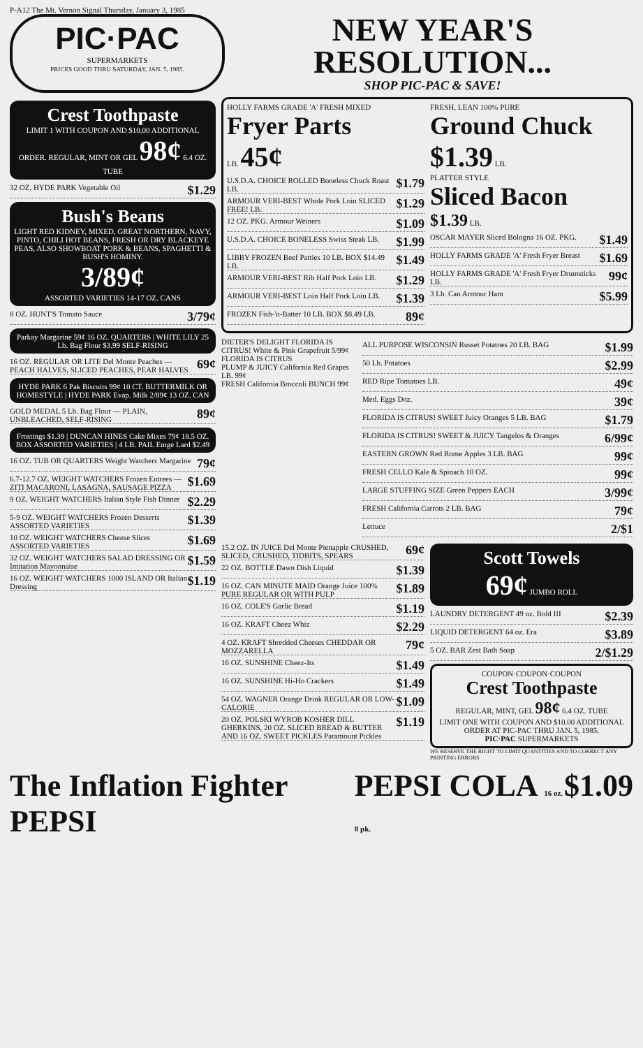P-A12 The Mt. Vernon Signal Thursday, January 3, 1985
PIC·PAC
SUPERMARKETS
PRICES GOOD THRU SATURDAY, JAN. 5, 1985.
NEW YEAR'S
RESOLUTION...
SHOP PIC-PAC & SAVE!
Crest Toothpaste
LIMIT 1 WITH COUPON AND $10.00 ADDITIONAL ORDER. REGULAR, MINT OR GEL 98¢ 6.4 OZ. TUBE
32 OZ. HYDE PARK Vegetable Oil $1.29
Bush's Beans
LIGHT RED KIDNEY, MIXED, GREAT NORTHERN, NAVY, PINTO, CHILI HOT BEANS, FRESH OR DRY BLACKEYE PEAS, ALSO SHOWBOAT PORK & BEANS, SPAGHETTI & BUSH'S HOMINY.
3/89¢
ASSORTED VARIETIES 14-17 OZ. CANS
8 OZ. HUNT'S Tomato Sauce 3/79¢
Parkay Margarine 59¢ 16 OZ. QUARTERS | WHITE LILY 25 Lb. Bag Flour $3.99 SELF-RISING
16 OZ. REGULAR OR LITE Del Monte Peaches — PEACH HALVES, SLICED PEACHES, PEAR HALVES 69¢
HYDE PARK 6 Pak Biscuits 99¢ 10 CT. BUTTERMILK OR HOMESTYLE | HYDE PARK Evap. Milk 2/89¢ 13 OZ. CAN
GOLD MEDAL 5 Lb. Bag Flour — PLAIN, UNBLEACHED, SELF-RISING 89¢
Frostings $1.39 | DUNCAN HINES Cake Mixes 79¢ 18.5 OZ. BOX ASSORTED VARIETIES | 4 LB. PAIL Emge Lard $2.49
16 OZ. TUB OR QUARTERS Weight Watchers Margarine 79¢
6.7-12.7 OZ. WEIGHT WATCHERS Frozen Entrees — ZITI MACARONI, LASAGNA, SAUSAGE PIZZA $1.69
9 OZ. WEIGHT WATCHERS Italian Style Fish Dinner $2.29
5-9 OZ. WEIGHT WATCHERS Frozen Desserts ASSORTED VARIETIES $1.39
10 OZ. WEIGHT WATCHERS Cheese Slices ASSORTED VARIETIES $1.69
32 OZ. WEIGHT WATCHERS SALAD DRESSING OR Imitation Mayonnaise $1.59
16 OZ. WEIGHT WATCHERS 1000 ISLAND OR Italian Dressing $1.19
HOLLY FARMS GRADE 'A' FRESH MIXED
Fryer Parts
LB. 45¢
FRESH, LEAN 100% PURE
Ground Chuck
$1.39 LB.
U.S.D.A. CHOICE ROLLED Boneless Chuck Roast LB. $1.79
ARMOUR VERI-BEST Whole Pork Loin SLICED FREE! LB. $1.29
12 OZ. PKG. Armour Weiners $1.09
U.S.D.A. CHOICE BONELESS Swiss Steak LB. $1.99
LIBBY FROZEN Beef Patties 10 LB. BOX $14.49 LB. $1.49
ARMOUR VERI-BEST Rib Half Pork Loin LB. $1.29
ARMOUR VERI-BEST Loin Half Pork Loin LB. $1.39
FROZEN Fish-'n-Batter 10 LB. BOX $8.49 LB. 89¢
PLATTER STYLE
Sliced Bacon
$1.39 LB.
OSCAR MAYER Sliced Bologna 16 OZ. PKG. $1.49
HOLLY FARMS GRADE 'A' Fresh Fryer Breast $1.69
HOLLY FARMS GRADE 'A' Fresh Fryer Drumsticks LB. 99¢
3 Lb. Can Armour Ham $5.99
DIETER'S DELIGHT FLORIDA IS CITRUS! White & Pink Grapefruit 5/99¢
FLORIDA IS CITRUS
PLUMP & JUICY California Red Grapes LB. 99¢
FRESH California Broccoli BUNCH 99¢
ALL PURPOSE WISCONSIN Russet Potatoes 20 LB. BAG $1.99
50 Lb. Potatoes $2.99
RED Ripe Tomatoes LB. 49¢
Med. Eggs Doz. 39¢
FLORIDA IS CITRUS! SWEET Juicy Oranges 5 LB. BAG $1.79
FLORIDA IS CITRUS! SWEET & JUICY Tangelos & Oranges 6/99¢
EASTERN GROWN Red Rome Apples 3 LB. BAG 99¢
FRESH CELLO Kale & Spinach 10 OZ. 99¢
LARGE STUFFING SIZE Green Peppers EACH 3/99¢
FRESH California Carrots 2 LB. BAG 79¢
Lettuce 2/$1
15.2 OZ. IN JUICE Del Monte Pienapple CRUSHED, SLICED, CRUSHED, TIDBITS, SPEARS 69¢
22 OZ. BOTTLE Dawn Dish Liquid $1.39
16 OZ. CAN MINUTE MAID Orange Juice 100% PURE REGULAR OR WITH PULP $1.89
16 OZ. COLE'S Garlic Bread $1.19
16 OZ. KRAFT Cheez Whiz $2.29
4 OZ. KRAFT Shredded Cheeses CHEDDAR OR MOZZARELLA 79¢
16 OZ. SUNSHINE Cheez-Its $1.49
16 OZ. SUNSHINE Hi-Ho Crackers $1.49
54 OZ. WAGNER Orange Drink REGULAR OR LOW-CALORIE $1.09
20 OZ. POLSKI WYROB KOSHER DILL GHERKINS, 20 OZ. SLICED BREAD & BUTTER AND 16 OZ. SWEET PICKLES Paramount Pickles $1.19
Scott Towels
69¢ JUMBO ROLL
LAUNDRY DETERGENT 49 oz. Bold III $2.39
LIQUID DETERGENT 64 oz. Era $3.89
5 OZ. BAR Zest Bath Soap 2/$1.29
COUPON·COUPON·COUPON
Crest Toothpaste
REGULAR, MINT, GEL 98¢ 6.4 OZ. TUBE
LIMIT ONE WITH COUPON AND $10.00 ADDITIONAL ORDER AT PIC-PAC THRU JAN. 5, 1985.
PIC·PAC SUPERMARKETS
WE RESERVE THE RIGHT TO LIMIT QUANTITIES AND TO CORRECT ANY PRINTING ERRORS
The Inflation Fighter PEPSI PEPSI COLA 16 oz. 8 pk. $1.09